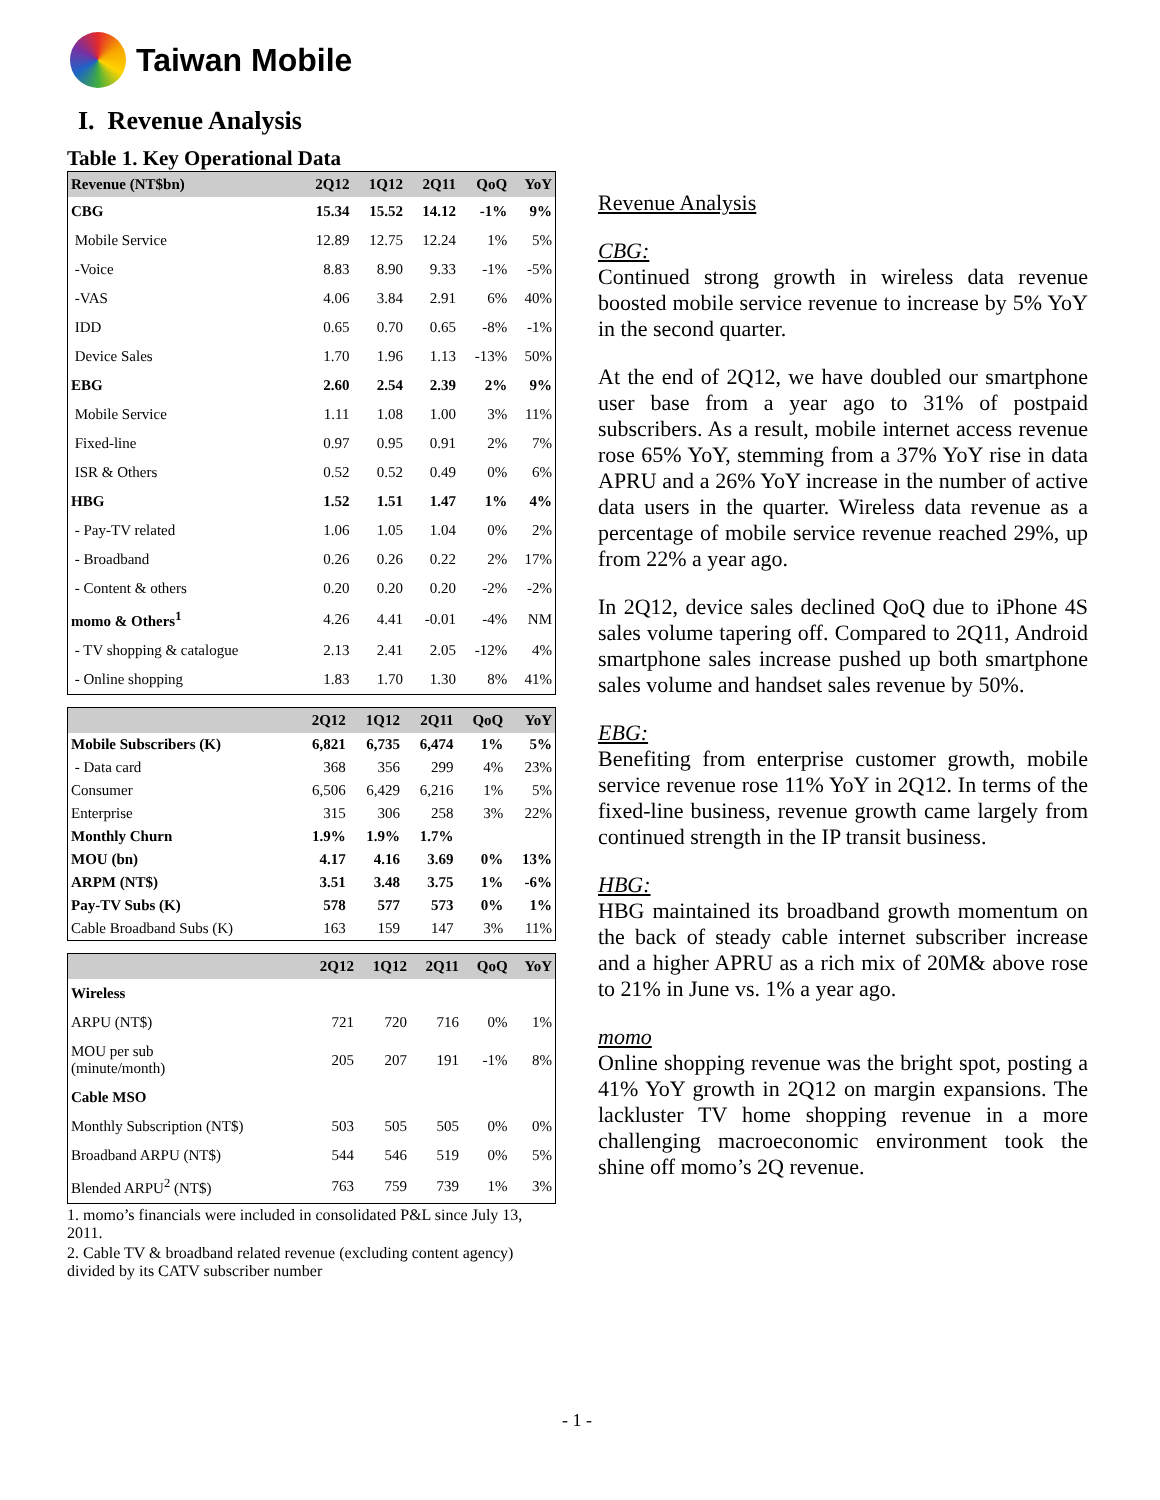Taiwan Mobile
I. Revenue Analysis
Table 1. Key Operational Data
| Revenue (NT$bn) | 2Q12 | 1Q12 | 2Q11 | QoQ | YoY |
| --- | --- | --- | --- | --- | --- |
| CBG | 15.34 | 15.52 | 14.12 | -1% | 9% |
| Mobile Service | 12.89 | 12.75 | 12.24 | 1% | 5% |
| -Voice | 8.83 | 8.90 | 9.33 | -1% | -5% |
| -VAS | 4.06 | 3.84 | 2.91 | 6% | 40% |
| IDD | 0.65 | 0.70 | 0.65 | -8% | -1% |
| Device Sales | 1.70 | 1.96 | 1.13 | -13% | 50% |
| EBG | 2.60 | 2.54 | 2.39 | 2% | 9% |
| Mobile Service | 1.11 | 1.08 | 1.00 | 3% | 11% |
| Fixed-line | 0.97 | 0.95 | 0.91 | 2% | 7% |
| ISR & Others | 0.52 | 0.52 | 0.49 | 0% | 6% |
| HBG | 1.52 | 1.51 | 1.47 | 1% | 4% |
| - Pay-TV related | 1.06 | 1.05 | 1.04 | 0% | 2% |
| - Broadband | 0.26 | 0.26 | 0.22 | 2% | 17% |
| - Content & others | 0.20 | 0.20 | 0.20 | -2% | -2% |
| momo & Others<sup>1</sup> | 4.26 | 4.41 | -0.01 | -4% | NM |
| - TV shopping & catalogue | 2.13 | 2.41 | 2.05 | -12% | 4% |
| - Online shopping | 1.83 | 1.70 | 1.30 | 8% | 41% |
| | 2Q12 | 1Q12 | 2Q11 | QoQ | YoY |
| --- | --- | --- | --- | --- | --- |
| Mobile Subscribers (K) | 6,821 | 6,735 | 6,474 | 1% | 5% |
| - Data card | 368 | 356 | 299 | 4% | 23% |
| Consumer | 6,506 | 6,429 | 6,216 | 1% | 5% |
| Enterprise | 315 | 306 | 258 | 3% | 22% |
| Monthly Churn | 1.9% | 1.9% | 1.7% | | |
| MOU (bn) | 4.17 | 4.16 | 3.69 | 0% | 13% |
| ARPM (NT$) | 3.51 | 3.48 | 3.75 | 1% | -6% |
| Pay-TV Subs (K) | 578 | 577 | 573 | 0% | 1% |
| Cable Broadband Subs (K) | 163 | 159 | 147 | 3% | 11% |
| | 2Q12 | 1Q12 | 2Q11 | QoQ | YoY |
| --- | --- | --- | --- | --- | --- |
| Wireless | | | | | |
| ARPU (NT$) | 721 | 720 | 716 | 0% | 1% |
| MOU per sub (minute/month) | 205 | 207 | 191 | -1% | 8% |
| Cable MSO | | | | | |
| Monthly Subscription (NT$) | 503 | 505 | 505 | 0% | 0% |
| Broadband ARPU (NT$) | 544 | 546 | 519 | 0% | 5% |
| Blended ARPU<sup>2</sup> (NT$) | 763 | 759 | 739 | 1% | 3% |
1. momo’s financials were included in consolidated P&L since July 13, 2011.
2. Cable TV & broadband related revenue (excluding content agency) divided by its CATV subscriber number
Revenue Analysis
CBG:
Continued strong growth in wireless data revenue boosted mobile service revenue to increase by 5% YoY in the second quarter.
At the end of 2Q12, we have doubled our smartphone user base from a year ago to 31% of postpaid subscribers. As a result, mobile internet access revenue rose 65% YoY, stemming from a 37% YoY rise in data APRU and a 26% YoY increase in the number of active data users in the quarter. Wireless data revenue as a percentage of mobile service revenue reached 29%, up from 22% a year ago.
In 2Q12, device sales declined QoQ due to iPhone 4S sales volume tapering off. Compared to 2Q11, Android smartphone sales increase pushed up both smartphone sales volume and handset sales revenue by 50%.
EBG:
Benefiting from enterprise customer growth, mobile service revenue rose 11% YoY in 2Q12. In terms of the fixed-line business, revenue growth came largely from continued strength in the IP transit business.
HBG:
HBG maintained its broadband growth momentum on the back of steady cable internet subscriber increase and a higher APRU as a rich mix of 20M& above rose to 21% in June vs. 1% a year ago.
momo
Online shopping revenue was the bright spot, posting a 41% YoY growth in 2Q12 on margin expansions. The lackluster TV home shopping revenue in a more challenging macroeconomic environment took the shine off momo’s 2Q revenue.
- 1 -